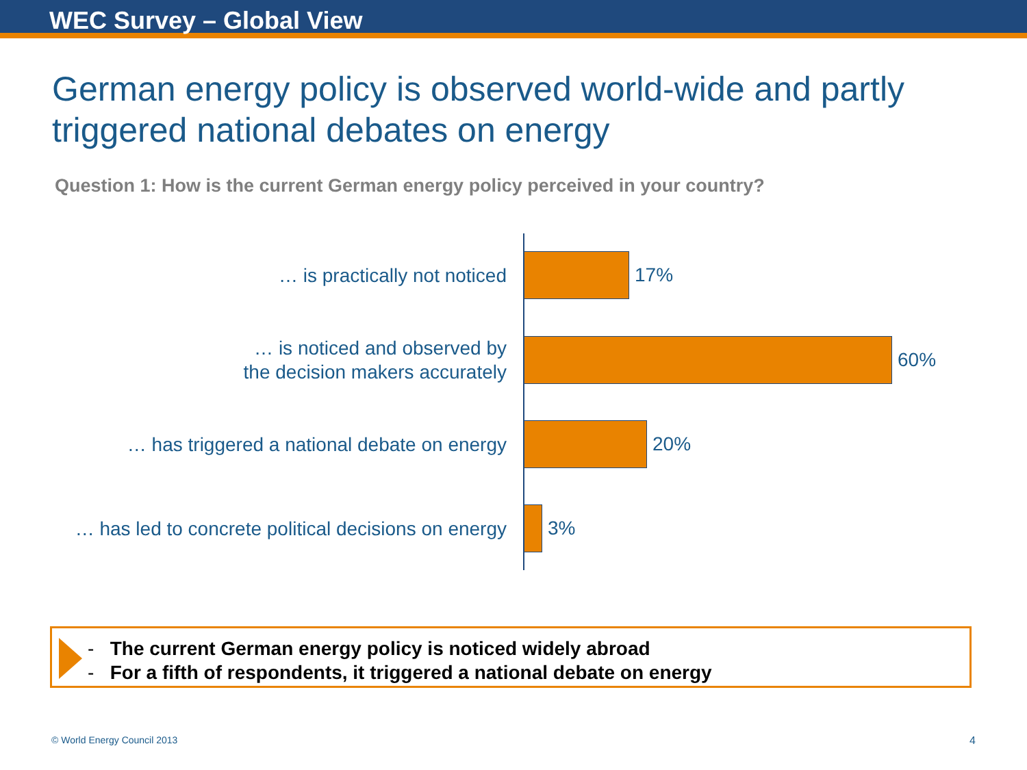WEC Survey – Global View
German energy policy is observed world-wide and partly triggered national debates on energy
Question 1: How is the current German energy policy perceived in your country?
… is practically not noticed
17%
… is noticed and observed by
the decision makers accurately
60%
… has triggered a national debate on energy
20%
… has led to concrete political decisions on energy
3%
- The current German energy policy is noticed widely abroad
- For a fifth of respondents, it triggered a national debate on energy
© World Energy Council 2013 4